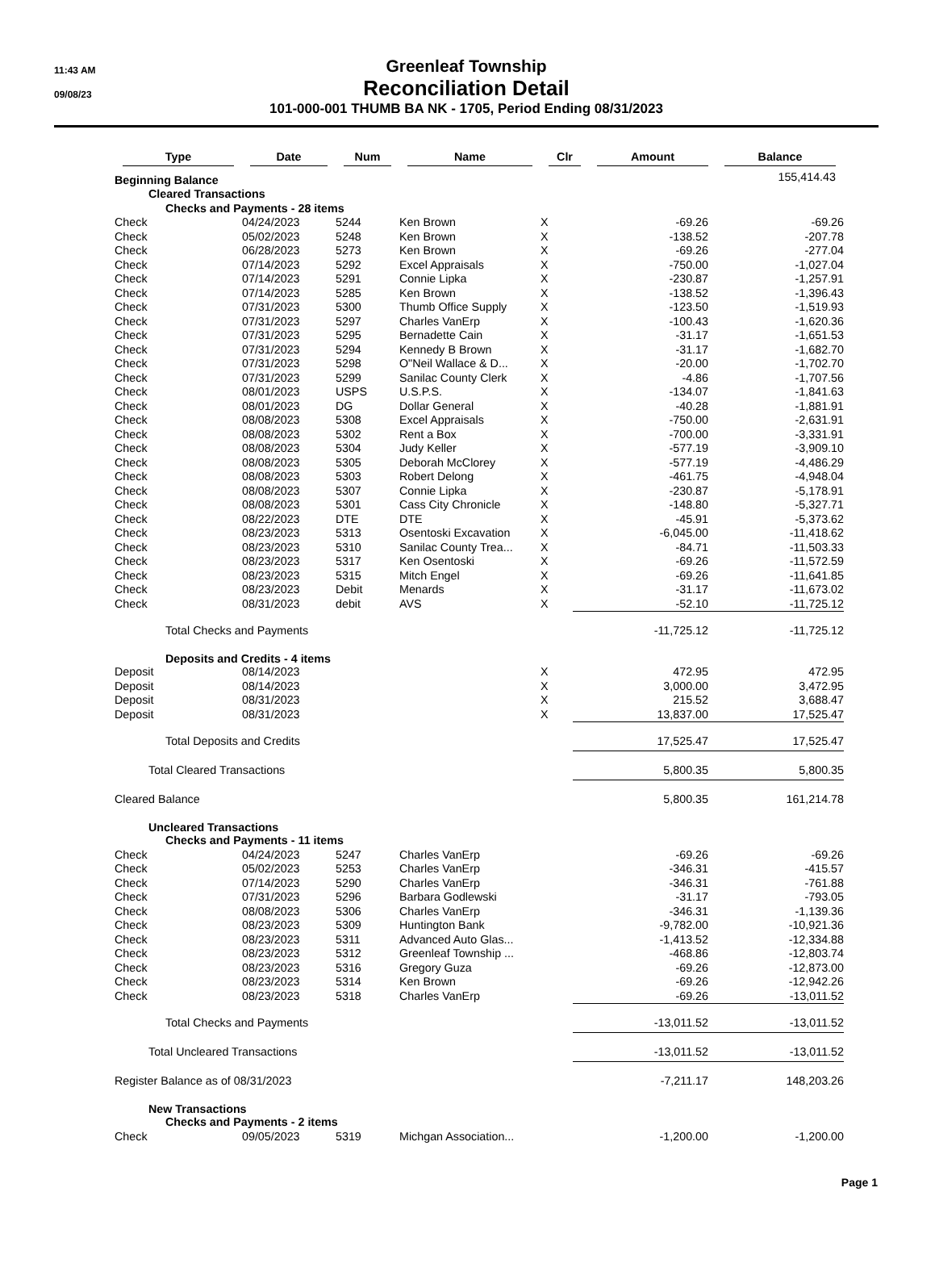11:43 AM
09/08/23
Greenleaf Township
Reconciliation Detail
101-000-001 THUMB BA NK - 1705, Period Ending 08/31/2023
| Type | Date | Num | Name | Clr | Amount | Balance |
| --- | --- | --- | --- | --- | --- | --- |
| Beginning Balance | | | | | | 155,414.43 |
| Cleared Transactions | | | | | | |
| Checks and Payments - 28 items | | | | | | |
| Check | 04/24/2023 | 5244 | Ken Brown | X | -69.26 | -69.26 |
| Check | 05/02/2023 | 5248 | Ken Brown | X | -138.52 | -207.78 |
| Check | 06/28/2023 | 5273 | Ken Brown | X | -69.26 | -277.04 |
| Check | 07/14/2023 | 5292 | Excel Appraisals | X | -750.00 | -1,027.04 |
| Check | 07/14/2023 | 5291 | Connie Lipka | X | -230.87 | -1,257.91 |
| Check | 07/14/2023 | 5285 | Ken Brown | X | -138.52 | -1,396.43 |
| Check | 07/31/2023 | 5300 | Thumb Office Supply | X | -123.50 | -1,519.93 |
| Check | 07/31/2023 | 5297 | Charles VanErp | X | -100.43 | -1,620.36 |
| Check | 07/31/2023 | 5295 | Bernadette Cain | X | -31.17 | -1,651.53 |
| Check | 07/31/2023 | 5294 | Kennedy B Brown | X | -31.17 | -1,682.70 |
| Check | 07/31/2023 | 5298 | O"Neil Wallace & D... | X | -20.00 | -1,702.70 |
| Check | 07/31/2023 | 5299 | Sanilac County Clerk | X | -4.86 | -1,707.56 |
| Check | 08/01/2023 | USPS | U.S.P.S. | X | -134.07 | -1,841.63 |
| Check | 08/01/2023 | DG | Dollar General | X | -40.28 | -1,881.91 |
| Check | 08/08/2023 | 5308 | Excel Appraisals | X | -750.00 | -2,631.91 |
| Check | 08/08/2023 | 5302 | Rent a Box | X | -700.00 | -3,331.91 |
| Check | 08/08/2023 | 5304 | Judy Keller | X | -577.19 | -3,909.10 |
| Check | 08/08/2023 | 5305 | Deborah McClorey | X | -577.19 | -4,486.29 |
| Check | 08/08/2023 | 5303 | Robert Delong | X | -461.75 | -4,948.04 |
| Check | 08/08/2023 | 5307 | Connie Lipka | X | -230.87 | -5,178.91 |
| Check | 08/08/2023 | 5301 | Cass City Chronicle | X | -148.80 | -5,327.71 |
| Check | 08/22/2023 | DTE | DTE | X | -45.91 | -5,373.62 |
| Check | 08/23/2023 | 5313 | Osentoski Excavation | X | -6,045.00 | -11,418.62 |
| Check | 08/23/2023 | 5310 | Sanilac County Trea... | X | -84.71 | -11,503.33 |
| Check | 08/23/2023 | 5317 | Ken Osentoski | X | -69.26 | -11,572.59 |
| Check | 08/23/2023 | 5315 | Mitch Engel | X | -69.26 | -11,641.85 |
| Check | 08/23/2023 | Debit | Menards | X | -31.17 | -11,673.02 |
| Check | 08/31/2023 | debit | AVS | X | -52.10 | -11,725.12 |
| Total Checks and Payments | | | | | -11,725.12 | -11,725.12 |
| Deposits and Credits - 4 items | | | | | | |
| Deposit | 08/14/2023 | | | X | 472.95 | 472.95 |
| Deposit | 08/14/2023 | | | X | 3,000.00 | 3,472.95 |
| Deposit | 08/31/2023 | | | X | 215.52 | 3,688.47 |
| Deposit | 08/31/2023 | | | X | 13,837.00 | 17,525.47 |
| Total Deposits and Credits | | | | | 17,525.47 | 17,525.47 |
| Total Cleared Transactions | | | | | 5,800.35 | 5,800.35 |
| Cleared Balance | | | | | 5,800.35 | 161,214.78 |
| Uncleared Transactions | | | | | | |
| Checks and Payments - 11 items | | | | | | |
| Check | 04/24/2023 | 5247 | Charles VanErp | | -69.26 | -69.26 |
| Check | 05/02/2023 | 5253 | Charles VanErp | | -346.31 | -415.57 |
| Check | 07/14/2023 | 5290 | Charles VanErp | | -346.31 | -761.88 |
| Check | 07/31/2023 | 5296 | Barbara Godlewski | | -31.17 | -793.05 |
| Check | 08/08/2023 | 5306 | Charles VanErp | | -346.31 | -1,139.36 |
| Check | 08/23/2023 | 5309 | Huntington Bank | | -9,782.00 | -10,921.36 |
| Check | 08/23/2023 | 5311 | Advanced Auto Glas... | | -1,413.52 | -12,334.88 |
| Check | 08/23/2023 | 5312 | Greenleaf Township ... | | -468.86 | -12,803.74 |
| Check | 08/23/2023 | 5316 | Gregory Guza | | -69.26 | -12,873.00 |
| Check | 08/23/2023 | 5314 | Ken Brown | | -69.26 | -12,942.26 |
| Check | 08/23/2023 | 5318 | Charles VanErp | | -69.26 | -13,011.52 |
| Total Checks and Payments | | | | | -13,011.52 | -13,011.52 |
| Total Uncleared Transactions | | | | | -13,011.52 | -13,011.52 |
| Register Balance as of 08/31/2023 | | | | | -7,211.17 | 148,203.26 |
| New Transactions | | | | | | |
| Checks and Payments - 2 items | | | | | | |
| Check | 09/05/2023 | 5319 | Michgan Association... | | -1,200.00 | -1,200.00 |
Page 1